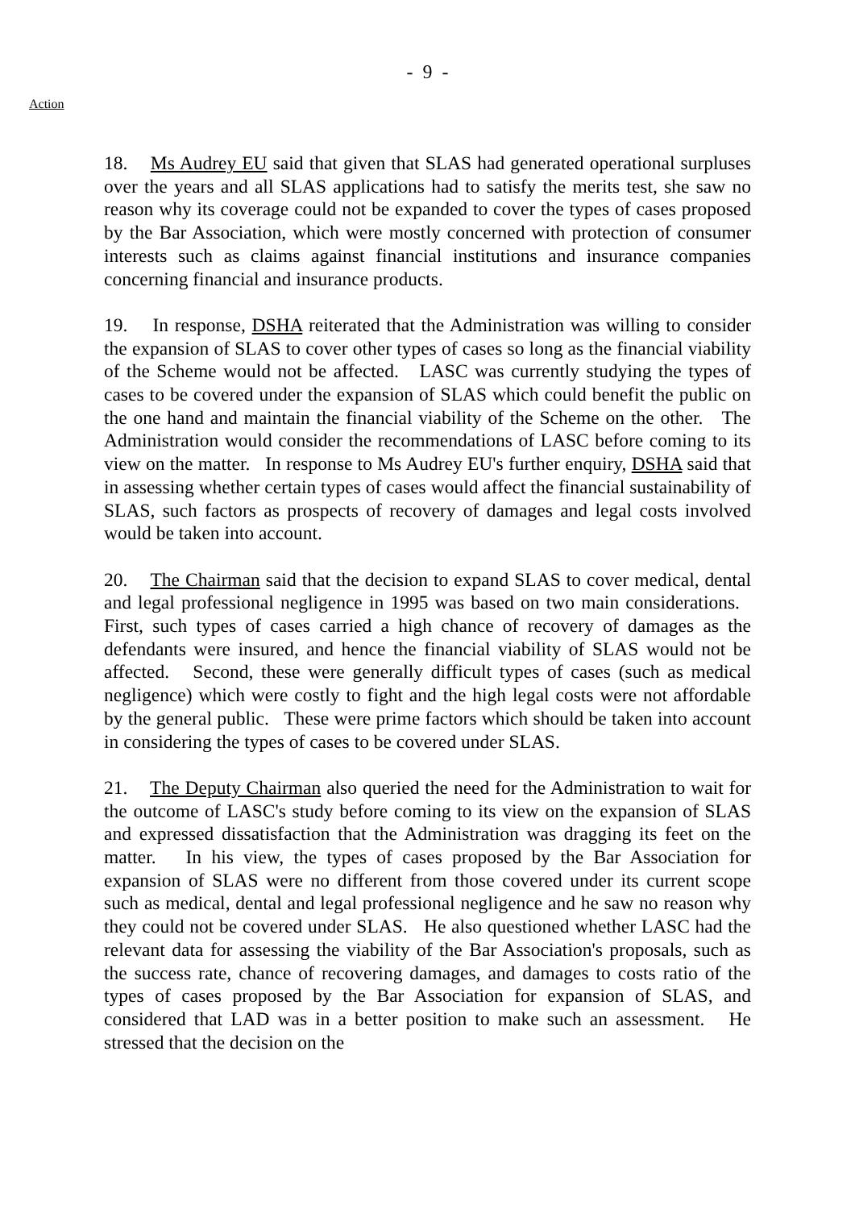- 9 -
Action
18. Ms Audrey EU said that given that SLAS had generated operational surpluses over the years and all SLAS applications had to satisfy the merits test, she saw no reason why its coverage could not be expanded to cover the types of cases proposed by the Bar Association, which were mostly concerned with protection of consumer interests such as claims against financial institutions and insurance companies concerning financial and insurance products.
19. In response, DSHA reiterated that the Administration was willing to consider the expansion of SLAS to cover other types of cases so long as the financial viability of the Scheme would not be affected. LASC was currently studying the types of cases to be covered under the expansion of SLAS which could benefit the public on the one hand and maintain the financial viability of the Scheme on the other. The Administration would consider the recommendations of LASC before coming to its view on the matter. In response to Ms Audrey EU's further enquiry, DSHA said that in assessing whether certain types of cases would affect the financial sustainability of SLAS, such factors as prospects of recovery of damages and legal costs involved would be taken into account.
20. The Chairman said that the decision to expand SLAS to cover medical, dental and legal professional negligence in 1995 was based on two main considerations. First, such types of cases carried a high chance of recovery of damages as the defendants were insured, and hence the financial viability of SLAS would not be affected. Second, these were generally difficult types of cases (such as medical negligence) which were costly to fight and the high legal costs were not affordable by the general public. These were prime factors which should be taken into account in considering the types of cases to be covered under SLAS.
21. The Deputy Chairman also queried the need for the Administration to wait for the outcome of LASC's study before coming to its view on the expansion of SLAS and expressed dissatisfaction that the Administration was dragging its feet on the matter. In his view, the types of cases proposed by the Bar Association for expansion of SLAS were no different from those covered under its current scope such as medical, dental and legal professional negligence and he saw no reason why they could not be covered under SLAS. He also questioned whether LASC had the relevant data for assessing the viability of the Bar Association's proposals, such as the success rate, chance of recovering damages, and damages to costs ratio of the types of cases proposed by the Bar Association for expansion of SLAS, and considered that LAD was in a better position to make such an assessment. He stressed that the decision on the